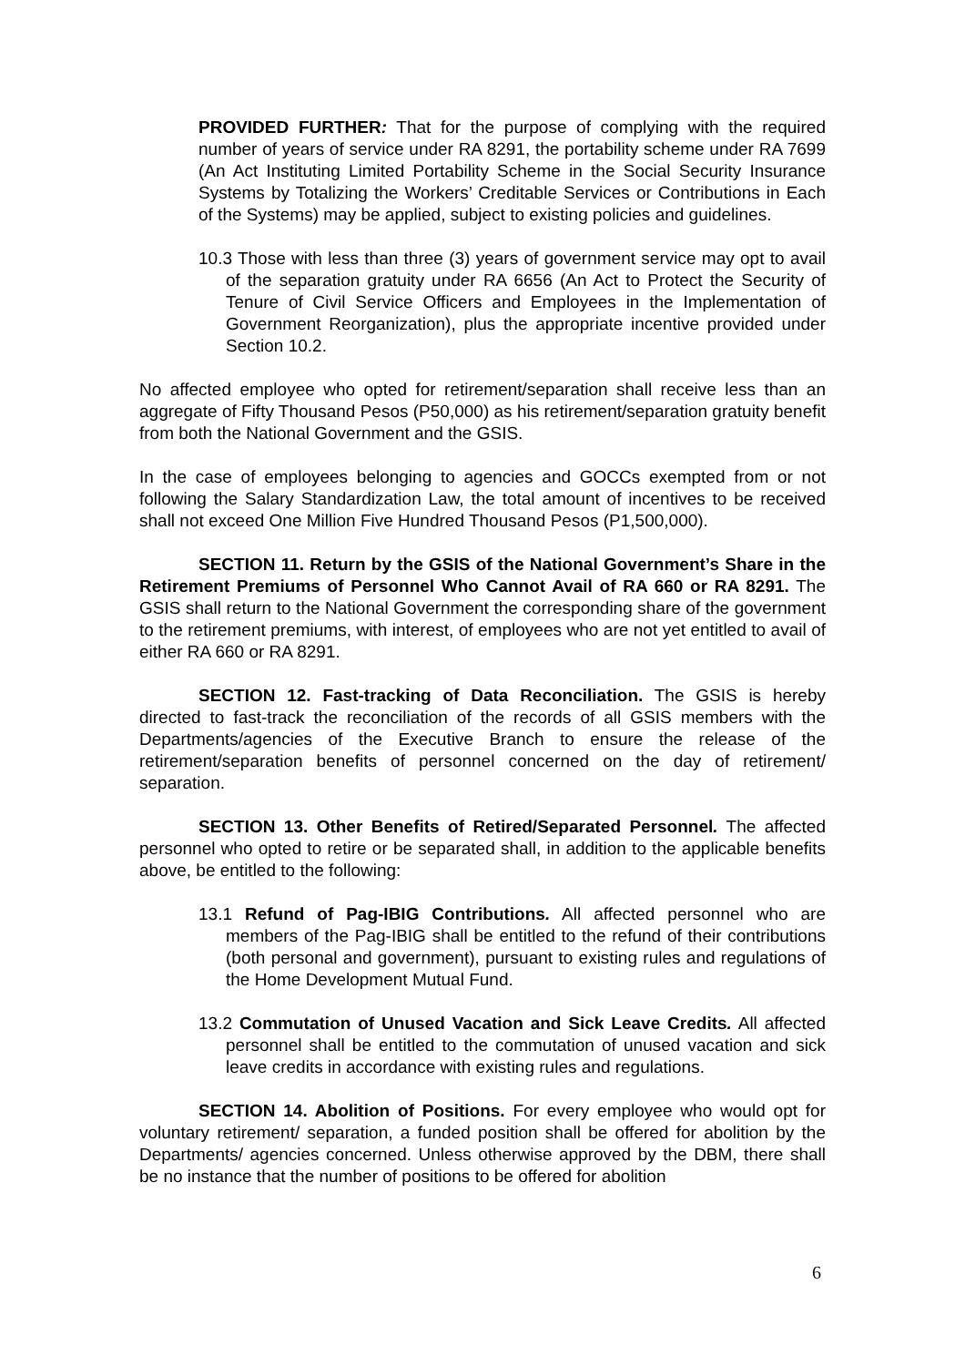PROVIDED FURTHER: That for the purpose of complying with the required number of years of service under RA 8291, the portability scheme under RA 7699 (An Act Instituting Limited Portability Scheme in the Social Security Insurance Systems by Totalizing the Workers’ Creditable Services or Contributions in Each of the Systems) may be applied, subject to existing policies and guidelines.
10.3 Those with less than three (3) years of government service may opt to avail of the separation gratuity under RA 6656 (An Act to Protect the Security of Tenure of Civil Service Officers and Employees in the Implementation of Government Reorganization), plus the appropriate incentive provided under Section 10.2.
No affected employee who opted for retirement/separation shall receive less than an aggregate of Fifty Thousand Pesos (P50,000) as his retirement/separation gratuity benefit from both the National Government and the GSIS.
In the case of employees belonging to agencies and GOCCs exempted from or not following the Salary Standardization Law, the total amount of incentives to be received shall not exceed One Million Five Hundred Thousand Pesos (P1,500,000).
SECTION 11. Return by the GSIS of the National Government’s Share in the Retirement Premiums of Personnel Who Cannot Avail of RA 660 or RA 8291. The GSIS shall return to the National Government the corresponding share of the government to the retirement premiums, with interest, of employees who are not yet entitled to avail of either RA 660 or RA 8291.
SECTION 12. Fast-tracking of Data Reconciliation. The GSIS is hereby directed to fast-track the reconciliation of the records of all GSIS members with the Departments/agencies of the Executive Branch to ensure the release of the retirement/separation benefits of personnel concerned on the day of retirement/ separation.
SECTION 13. Other Benefits of Retired/Separated Personnel. The affected personnel who opted to retire or be separated shall, in addition to the applicable benefits above, be entitled to the following:
13.1 Refund of Pag-IBIG Contributions. All affected personnel who are members of the Pag-IBIG shall be entitled to the refund of their contributions (both personal and government), pursuant to existing rules and regulations of the Home Development Mutual Fund.
13.2 Commutation of Unused Vacation and Sick Leave Credits. All affected personnel shall be entitled to the commutation of unused vacation and sick leave credits in accordance with existing rules and regulations.
SECTION 14. Abolition of Positions. For every employee who would opt for voluntary retirement/ separation, a funded position shall be offered for abolition by the Departments/ agencies concerned. Unless otherwise approved by the DBM, there shall be no instance that the number of positions to be offered for abolition
6